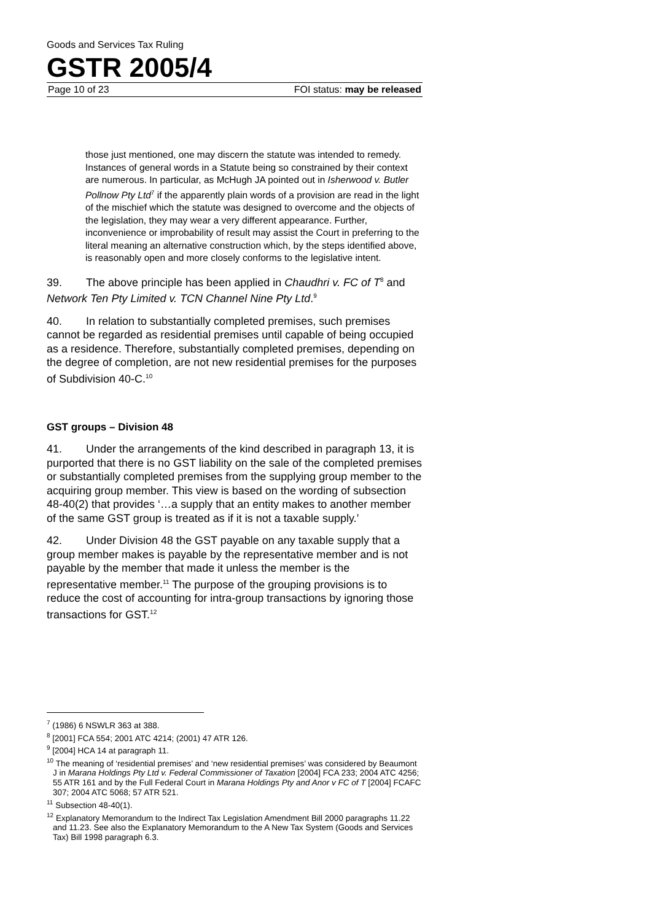Goods and Services Tax Ruling
GSTR 2005/4
Page 10 of 23 FOI status: may be released
those just mentioned, one may discern the statute was intended to remedy. Instances of general words in a Statute being so constrained by their context are numerous. In particular, as McHugh JA pointed out in Isherwood v. Butler Pollnow Pty Ltd<sup>7</sup> if the apparently plain words of a provision are read in the light of the mischief which the statute was designed to overcome and the objects of the legislation, they may wear a very different appearance. Further, inconvenience or improbability of result may assist the Court in preferring to the literal meaning an alternative construction which, by the steps identified above, is reasonably open and more closely conforms to the legislative intent.
39. The above principle has been applied in Chaudhri v. FC of T<sup>8</sup> and Network Ten Pty Limited v. TCN Channel Nine Pty Ltd.<sup>9</sup>
40. In relation to substantially completed premises, such premises cannot be regarded as residential premises until capable of being occupied as a residence. Therefore, substantially completed premises, depending on the degree of completion, are not new residential premises for the purposes of Subdivision 40-C.<sup>10</sup>
GST groups – Division 48
41. Under the arrangements of the kind described in paragraph 13, it is purported that there is no GST liability on the sale of the completed premises or substantially completed premises from the supplying group member to the acquiring group member. This view is based on the wording of subsection 48-40(2) that provides ‘…a supply that an entity makes to another member of the same GST group is treated as if it is not a taxable supply.’
42. Under Division 48 the GST payable on any taxable supply that a group member makes is payable by the representative member and is not payable by the member that made it unless the member is the representative member.<sup>11</sup> The purpose of the grouping provisions is to reduce the cost of accounting for intra-group transactions by ignoring those transactions for GST.<sup>12</sup>
<sup>7</sup> (1986) 6 NSWLR 363 at 388.
<sup>8</sup> [2001] FCA 554; 2001 ATC 4214; (2001) 47 ATR 126.
<sup>9</sup> [2004] HCA 14 at paragraph 11.
<sup>10</sup> The meaning of ‘residential premises’ and ‘new residential premises’ was considered by Beaumont J in Marana Holdings Pty Ltd v. Federal Commissioner of Taxation [2004] FCA 233; 2004 ATC 4256; 55 ATR 161 and by the Full Federal Court in Marana Holdings Pty and Anor v FC of T [2004] FCAFC 307; 2004 ATC 5068; 57 ATR 521.
<sup>11</sup> Subsection 48-40(1).
<sup>12</sup> Explanatory Memorandum to the Indirect Tax Legislation Amendment Bill 2000 paragraphs 11.22 and 11.23. See also the Explanatory Memorandum to the A New Tax System (Goods and Services Tax) Bill 1998 paragraph 6.3.